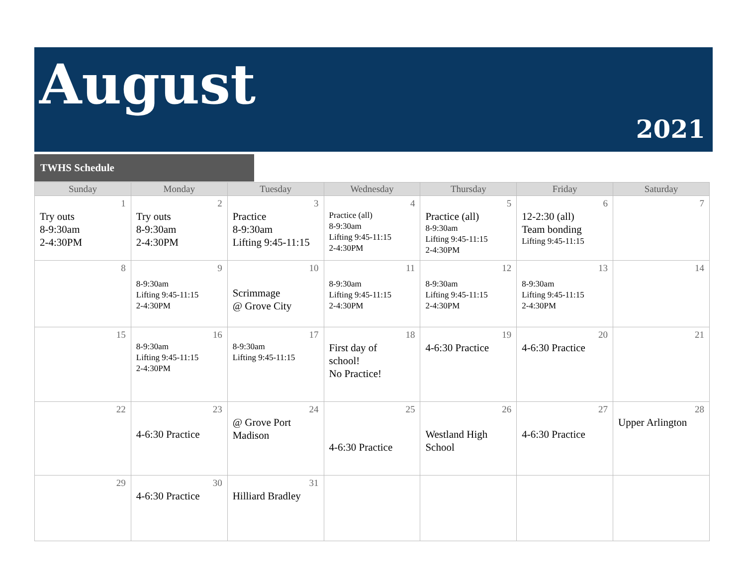August
2021
TWHS Schedule
| Sunday | Monday | Tuesday | Wednesday | Thursday | Friday | Saturday |
| --- | --- | --- | --- | --- | --- | --- |
| 1 Try outs 8-9:30am 2-4:30PM | 2 Try outs 8-9:30am 2-4:30PM | 3 Practice 8-9:30am Lifting 9:45-11:15 | 4 Practice (all) 8-9:30am Lifting 9:45-11:15 2-4:30PM | 5 Practice (all) 8-9:30am Lifting 9:45-11:15 2-4:30PM | 6 12-2:30 (all) Team bonding Lifting 9:45-11:15 | 7 |
| 8 | 9 8-9:30am Lifting 9:45-11:15 2-4:30PM | 10 Scrimmage @ Grove City | 11 8-9:30am Lifting 9:45-11:15 2-4:30PM | 12 8-9:30am Lifting 9:45-11:15 2-4:30PM | 13 8-9:30am Lifting 9:45-11:15 2-4:30PM | 14 |
| 15 | 16 8-9:30am Lifting 9:45-11:15 2-4:30PM | 17 8-9:30am Lifting 9:45-11:15 | 18 First day of school! No Practice! | 19 4-6:30 Practice | 20 4-6:30 Practice | 21 |
| 22 | 23 4-6:30 Practice | 24 @ Grove Port Madison | 25 4-6:30 Practice | 26 Westland High School | 27 4-6:30 Practice | 28 Upper Arlington |
| 29 | 30 4-6:30 Practice | 31 Hilliard Bradley | | | | |